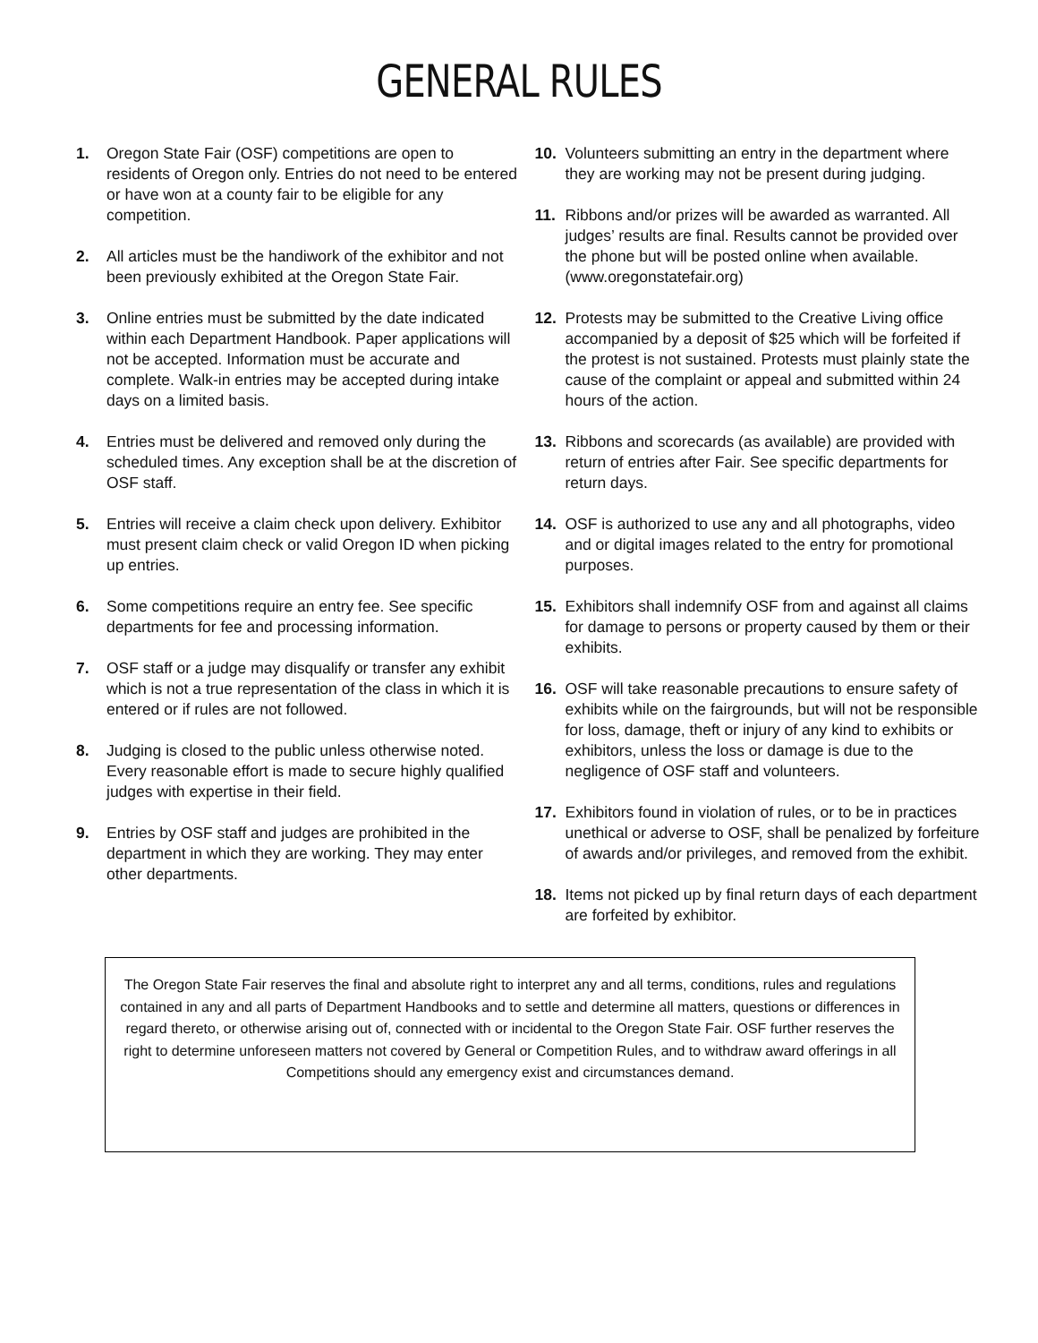GENERAL RULES
1. Oregon State Fair (OSF) competitions are open to residents of Oregon only. Entries do not need to be entered or have won at a county fair to be eligible for any competition.
2. All articles must be the handiwork of the exhibitor and not been previously exhibited at the Oregon State Fair.
3. Online entries must be submitted by the date indicated within each Department Handbook. Paper applications will not be accepted. Information must be accurate and complete. Walk-in entries may be accepted during intake days on a limited basis.
4. Entries must be delivered and removed only during the scheduled times. Any exception shall be at the discretion of OSF staff.
5. Entries will receive a claim check upon delivery. Exhibitor must present claim check or valid Oregon ID when picking up entries.
6. Some competitions require an entry fee. See specific departments for fee and processing information.
7. OSF staff or a judge may disqualify or transfer any exhibit which is not a true representation of the class in which it is entered or if rules are not followed.
8. Judging is closed to the public unless otherwise noted. Every reasonable effort is made to secure highly qualified judges with expertise in their field.
9. Entries by OSF staff and judges are prohibited in the department in which they are working. They may enter other departments.
10. Volunteers submitting an entry in the department where they are working may not be present during judging.
11. Ribbons and/or prizes will be awarded as warranted. All judges’ results are final. Results cannot be provided over the phone but will be posted online when available. (www.oregonstatefair.org)
12. Protests may be submitted to the Creative Living office accompanied by a deposit of $25 which will be forfeited if the protest is not sustained. Protests must plainly state the cause of the complaint or appeal and submitted within 24 hours of the action.
13. Ribbons and scorecards (as available) are provided with return of entries after Fair. See specific departments for return days.
14. OSF is authorized to use any and all photographs, video and or digital images related to the entry for promotional purposes.
15. Exhibitors shall indemnify OSF from and against all claims for damage to persons or property caused by them or their exhibits.
16. OSF will take reasonable precautions to ensure safety of exhibits while on the fairgrounds, but will not be responsible for loss, damage, theft or injury of any kind to exhibits or exhibitors, unless the loss or damage is due to the negligence of OSF staff and volunteers.
17. Exhibitors found in violation of rules, or to be in practices unethical or adverse to OSF, shall be penalized by forfeiture of awards and/or privileges, and removed from the exhibit.
18. Items not picked up by final return days of each department are forfeited by exhibitor.
The Oregon State Fair reserves the final and absolute right to interpret any and all terms, conditions, rules and regulations contained in any and all parts of Department Handbooks and to settle and determine all matters, questions or differences in regard thereto, or otherwise arising out of, connected with or incidental to the Oregon State Fair. OSF further reserves the right to determine unforeseen matters not covered by General or Competition Rules, and to withdraw award offerings in all Competitions should any emergency exist and circumstances demand.